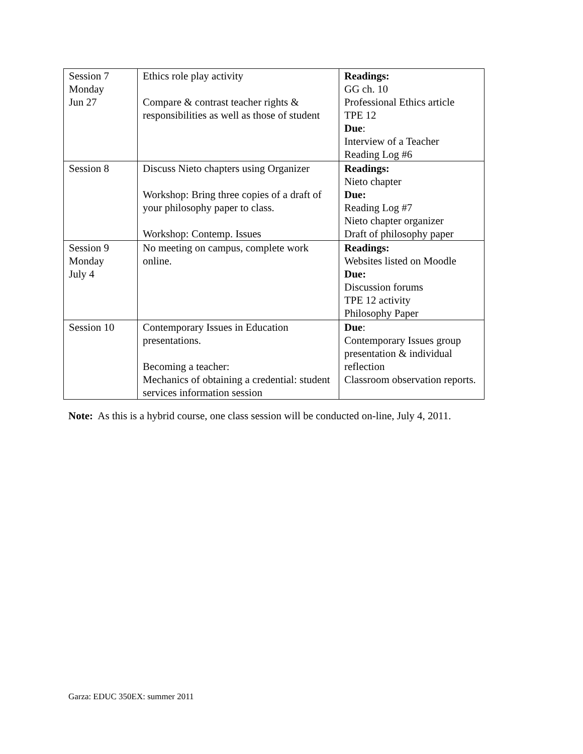| Session 7 Monday Jun 27 | Ethics role play activity Compare & contrast teacher rights & responsibilities as well as those of student | Readings: GG ch. 10 Professional Ethics article TPE 12 Due : Interview of a Teacher Reading Log #6 |
| Session 8 | Discuss Nieto chapters using Organizer Workshop: Bring three copies of a draft of your philosophy paper to class. Workshop: Contemp. Issues | Readings: Nieto chapter Due: Reading Log #7 Nieto chapter organizer Draft of philosophy paper |
| Session 9 Monday July 4 | No meeting on campus, complete work online. | Readings: Websites listed on Moodle Due: Discussion forums TPE 12 activity Philosophy Paper |
| Session 10 | Contemporary Issues in Education presentations. Becoming a teacher: Mechanics of obtaining a credential: student services information session | Due : Contemporary Issues group presentation & individual reflection Classroom observation reports. |
Note: As this is a hybrid course, one class session will be conducted on-line, July 4, 2011.
Garza: EDUC 350EX: summer 2011